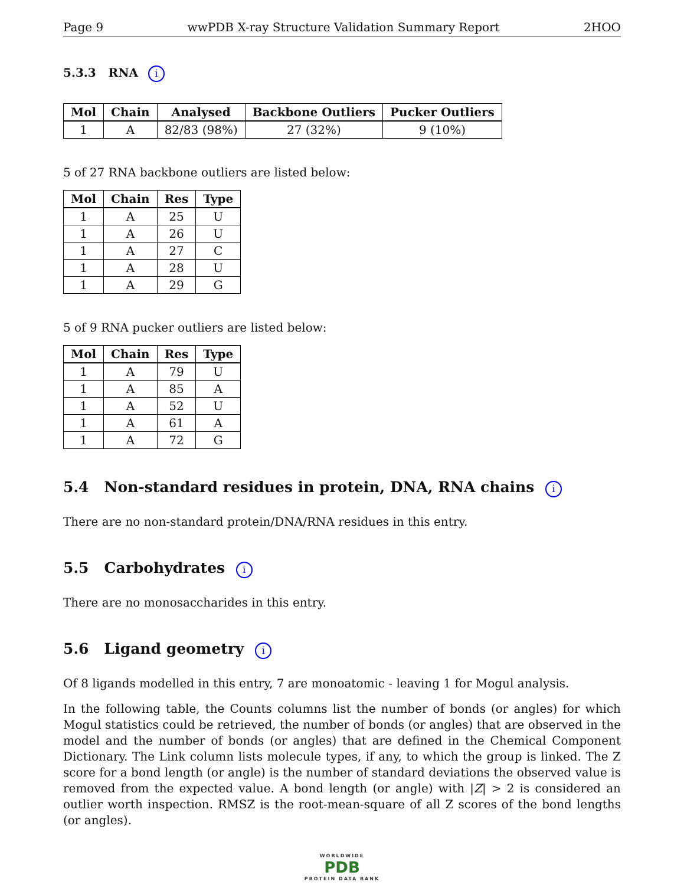Page 9 wwPDB X-ray Structure Validation Summary Report 2HOO
5.3.3 RNA i
| Mol | Chain | Analysed | Backbone Outliers | Pucker Outliers |
| --- | --- | --- | --- | --- |
| 1 | A | 82/83 (98%) | 27 (32%) | 9 (10%) |
5 of 27 RNA backbone outliers are listed below:
| Mol | Chain | Res | Type |
| --- | --- | --- | --- |
| 1 | A | 25 | U |
| 1 | A | 26 | U |
| 1 | A | 27 | C |
| 1 | A | 28 | U |
| 1 | A | 29 | G |
5 of 9 RNA pucker outliers are listed below:
| Mol | Chain | Res | Type |
| --- | --- | --- | --- |
| 1 | A | 79 | U |
| 1 | A | 85 | A |
| 1 | A | 52 | U |
| 1 | A | 61 | A |
| 1 | A | 72 | G |
5.4 Non-standard residues in protein, DNA, RNA chains i
There are no non-standard protein/DNA/RNA residues in this entry.
5.5 Carbohydrates i
There are no monosaccharides in this entry.
5.6 Ligand geometry i
Of 8 ligands modelled in this entry, 7 are monoatomic - leaving 1 for Mogul analysis.
In the following table, the Counts columns list the number of bonds (or angles) for which Mogul statistics could be retrieved, the number of bonds (or angles) that are observed in the model and the number of bonds (or angles) that are defined in the Chemical Component Dictionary. The Link column lists molecule types, if any, to which the group is linked. The Z score for a bond length (or angle) is the number of standard deviations the observed value is removed from the expected value. A bond length (or angle) with |Z| > 2 is considered an outlier worth inspection. RMSZ is the root-mean-square of all Z scores of the bond lengths (or angles).
WORLDWIDE
PDB
PROTEIN DATA BANK